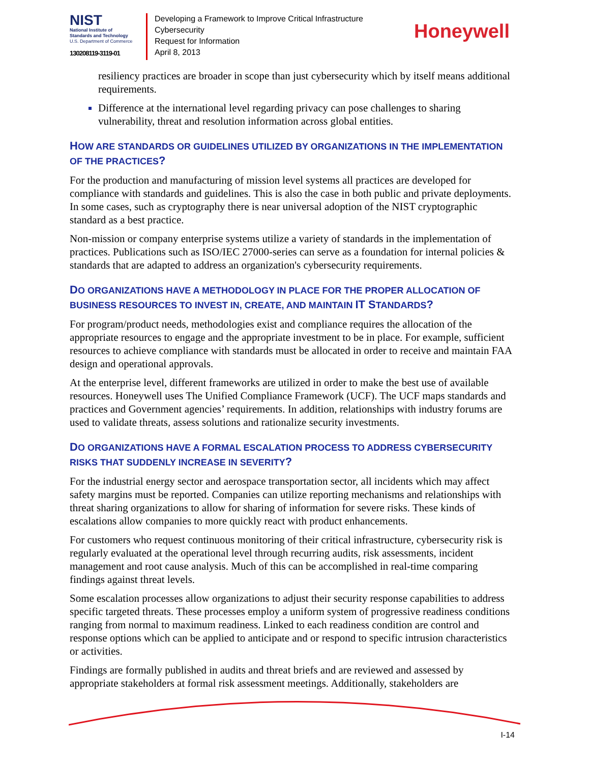NIST
National Institute of
Standards and Technology
U.S. Department of Commerce
130208119-3119-01
Developing a Framework to Improve Critical Infrastructure Cybersecurity
Request for Information
April 8, 2013
Honeywell
resiliency practices are broader in scope than just cybersecurity which by itself means additional requirements.
Difference at the international level regarding privacy can pose challenges to sharing vulnerability, threat and resolution information across global entities.
HOW ARE STANDARDS OR GUIDELINES UTILIZED BY ORGANIZATIONS IN THE IMPLEMENTATION OF THE PRACTICES?
For the production and manufacturing of mission level systems all practices are developed for compliance with standards and guidelines. This is also the case in both public and private deployments. In some cases, such as cryptography there is near universal adoption of the NIST cryptographic standard as a best practice.
Non-mission or company enterprise systems utilize a variety of standards in the implementation of practices. Publications such as ISO/IEC 27000-series can serve as a foundation for internal policies & standards that are adapted to address an organization's cybersecurity requirements.
DO ORGANIZATIONS HAVE A METHODOLOGY IN PLACE FOR THE PROPER ALLOCATION OF BUSINESS RESOURCES TO INVEST IN, CREATE, AND MAINTAIN IT STANDARDS?
For program/product needs, methodologies exist and compliance requires the allocation of the appropriate resources to engage and the appropriate investment to be in place. For example, sufficient resources to achieve compliance with standards must be allocated in order to receive and maintain FAA design and operational approvals.
At the enterprise level, different frameworks are utilized in order to make the best use of available resources. Honeywell uses The Unified Compliance Framework (UCF). The UCF maps standards and practices and Government agencies’ requirements. In addition, relationships with industry forums are used to validate threats, assess solutions and rationalize security investments.
DO ORGANIZATIONS HAVE A FORMAL ESCALATION PROCESS TO ADDRESS CYBERSECURITY RISKS THAT SUDDENLY INCREASE IN SEVERITY?
For the industrial energy sector and aerospace transportation sector, all incidents which may affect safety margins must be reported. Companies can utilize reporting mechanisms and relationships with threat sharing organizations to allow for sharing of information for severe risks. These kinds of escalations allow companies to more quickly react with product enhancements.
For customers who request continuous monitoring of their critical infrastructure, cybersecurity risk is regularly evaluated at the operational level through recurring audits, risk assessments, incident management and root cause analysis. Much of this can be accomplished in real-time comparing findings against threat levels.
Some escalation processes allow organizations to adjust their security response capabilities to address specific targeted threats. These processes employ a uniform system of progressive readiness conditions ranging from normal to maximum readiness. Linked to each readiness condition are control and response options which can be applied to anticipate and or respond to specific intrusion characteristics or activities.
Findings are formally published in audits and threat briefs and are reviewed and assessed by appropriate stakeholders at formal risk assessment meetings. Additionally, stakeholders are
I-14